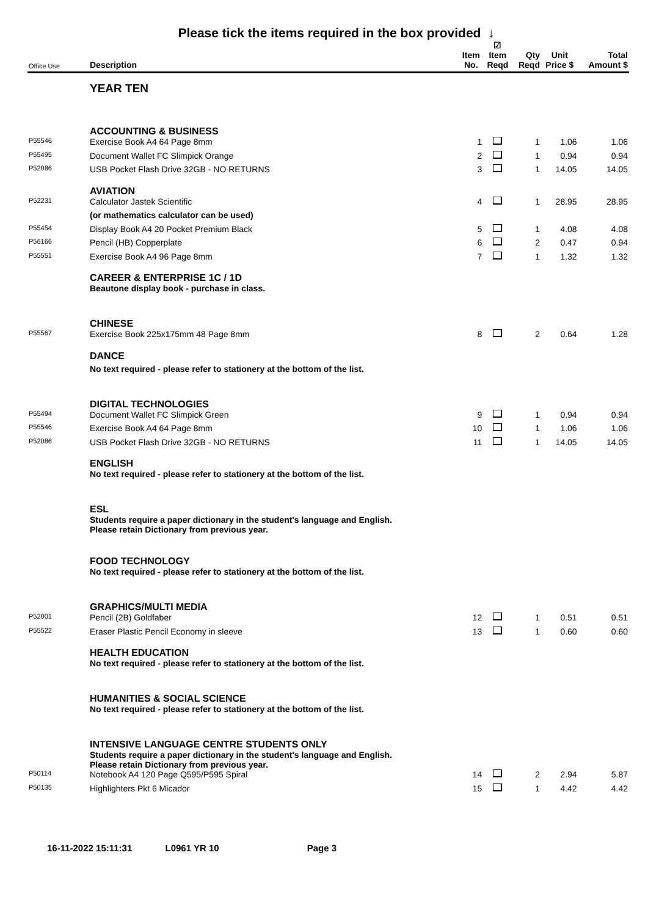Please tick the items required in the box provided ↓
| Office Use | Description | Item No. | ☑ Item Reqd | Qty Reqd | Unit Price $ | Total Amount $ |
| --- | --- | --- | --- | --- | --- | --- |
| | YEAR TEN | | | | | |
| | ACCOUNTING & BUSINESS | | | | | |
| P55546 | Exercise Book A4 64 Page 8mm | 1 | | 1 | 1.06 | 1.06 |
| P55495 | Document Wallet FC Slimpick Orange | 2 | | 1 | 0.94 | 0.94 |
| P52086 | USB Pocket Flash Drive 32GB - NO RETURNS | 3 | | 1 | 14.05 | 14.05 |
| | AVIATION | | | | | |
| P52231 | Calculator Jastek Scientific | 4 | | 1 | 28.95 | 28.95 |
| | (or mathematics calculator can be used) | | | | | |
| P55454 | Display Book A4 20 Pocket Premium Black | 5 | | 1 | 4.08 | 4.08 |
| P56166 | Pencil (HB) Copperplate | 6 | | 2 | 0.47 | 0.94 |
| P55551 | Exercise Book A4 96 Page 8mm | 7 | | 1 | 1.32 | 1.32 |
| | CAREER & ENTERPRISE 1C / 1D | | | | | |
| | Beautone display book - purchase in class. | | | | | |
| | CHINESE | | | | | |
| P55567 | Exercise Book 225x175mm 48 Page 8mm | 8 | | 2 | 0.64 | 1.28 |
| | DANCE | | | | | |
| | No text required - please refer to stationery at the bottom of the list. | | | | | |
| | DIGITAL TECHNOLOGIES | | | | | |
| P55494 | Document Wallet FC Slimpick Green | 9 | | 1 | 0.94 | 0.94 |
| P55546 | Exercise Book A4 64 Page 8mm | 10 | | 1 | 1.06 | 1.06 |
| P52086 | USB Pocket Flash Drive 32GB - NO RETURNS | 11 | | 1 | 14.05 | 14.05 |
| | ENGLISH | | | | | |
| | No text required - please refer to stationery at the bottom of the list. | | | | | |
| | ESL | | | | | |
| | Students require a paper dictionary in the student's language and English. Please retain Dictionary from previous year. | | | | | |
| | FOOD TECHNOLOGY | | | | | |
| | No text required - please refer to stationery at the bottom of the list. | | | | | |
| | GRAPHICS/MULTI MEDIA | | | | | |
| P52001 | Pencil (2B) Goldfaber | 12 | | 1 | 0.51 | 0.51 |
| P55522 | Eraser Plastic Pencil Economy in sleeve | 13 | | 1 | 0.60 | 0.60 |
| | HEALTH EDUCATION | | | | | |
| | No text required - please refer to stationery at the bottom of the list. | | | | | |
| | HUMANITIES & SOCIAL SCIENCE | | | | | |
| | No text required - please refer to stationery at the bottom of the list. | | | | | |
| | INTENSIVE LANGUAGE CENTRE STUDENTS ONLY | | | | | |
| | Students require a paper dictionary in the student's language and English. Please retain Dictionary from previous year. | | | | | |
| P50114 | Notebook A4 120 Page Q595/P595 Spiral | 14 | | 2 | 2.94 | 5.87 |
| P50135 | Highlighters Pkt 6 Micador | 15 | | 1 | 4.42 | 4.42 |
16-11-2022 15:11:31 L0961 YR 10 Page 3